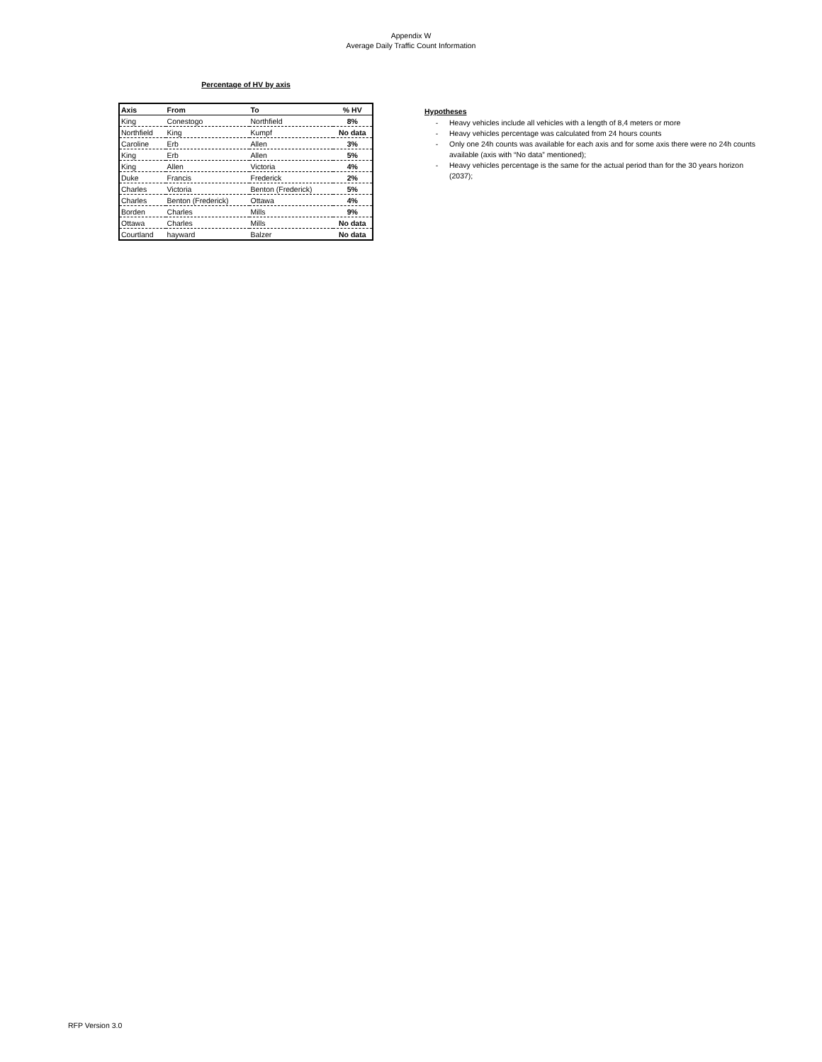Appendix W
Average Daily Traffic Count Information
Percentage of HV by axis
| Axis | From | To | % HV |
| --- | --- | --- | --- |
| King | Conestogo | Northfield | 8% |
| Northfield | King | Kumpf | No data |
| Caroline | Erb | Allen | 3% |
| King | Erb | Allen | 5% |
| King | Allen | Victoria | 4% |
| Duke | Francis | Frederick | 2% |
| Charles | Victoria | Benton (Frederick) | 5% |
| Charles | Benton (Frederick) | Ottawa | 4% |
| Borden | Charles | Mills | 9% |
| Ottawa | Charles | Mills | No data |
| Courtland | hayward | Balzer | No data |
Hypotheses
- Heavy vehicles include all vehicles with a length of 8,4 meters or more
- Heavy vehicles percentage was calculated from 24 hours counts
- Only one 24h counts was available for each axis and for some axis there were no 24h counts available (axis with “No data” mentioned);
- Heavy vehicles percentage is the same for the actual period than for the 30 years horizon (2037);
RFP Version 3.0